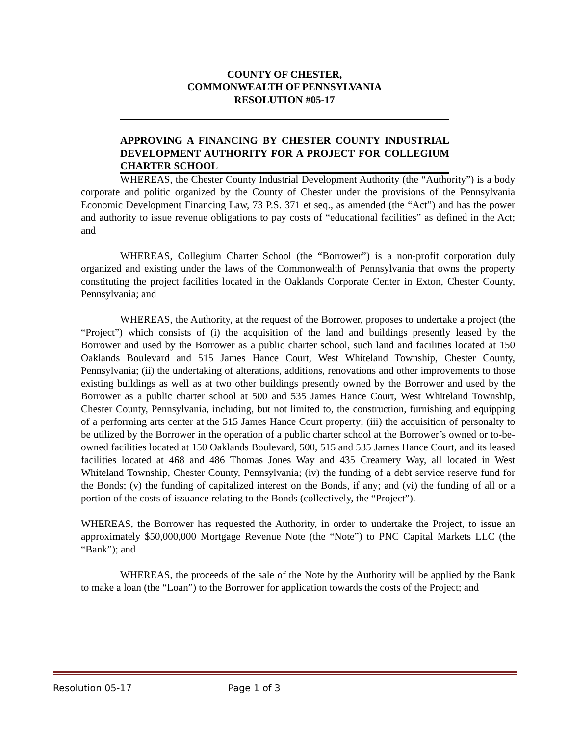COUNTY OF CHESTER,
COMMONWEALTH OF PENNSYLVANIA
RESOLUTION #05-17
APPROVING A FINANCING BY CHESTER COUNTY INDUSTRIAL DEVELOPMENT AUTHORITY FOR A PROJECT FOR COLLEGIUM CHARTER SCHOOL
WHEREAS, the Chester County Industrial Development Authority (the “Authority”) is a body corporate and politic organized by the County of Chester under the provisions of the Pennsylvania Economic Development Financing Law, 73 P.S. 371 et seq., as amended (the “Act”) and has the power and authority to issue revenue obligations to pay costs of “educational facilities” as defined in the Act; and
WHEREAS, Collegium Charter School (the “Borrower”) is a non-profit corporation duly organized and existing under the laws of the Commonwealth of Pennsylvania that owns the property constituting the project facilities located in the Oaklands Corporate Center in Exton, Chester County, Pennsylvania; and
WHEREAS, the Authority, at the request of the Borrower, proposes to undertake a project (the “Project”) which consists of (i) the acquisition of the land and buildings presently leased by the Borrower and used by the Borrower as a public charter school, such land and facilities located at 150 Oaklands Boulevard and 515 James Hance Court, West Whiteland Township, Chester County, Pennsylvania; (ii) the undertaking of alterations, additions, renovations and other improvements to those existing buildings as well as at two other buildings presently owned by the Borrower and used by the Borrower as a public charter school at 500 and 535 James Hance Court, West Whiteland Township, Chester County, Pennsylvania, including, but not limited to, the construction, furnishing and equipping of a performing arts center at the 515 James Hance Court property; (iii) the acquisition of personalty to be utilized by the Borrower in the operation of a public charter school at the Borrower’s owned or to-be-owned facilities located at 150 Oaklands Boulevard, 500, 515 and 535 James Hance Court, and its leased facilities located at 468 and 486 Thomas Jones Way and 435 Creamery Way, all located in West Whiteland Township, Chester County, Pennsylvania; (iv) the funding of a debt service reserve fund for the Bonds; (v) the funding of capitalized interest on the Bonds, if any; and (vi) the funding of all or a portion of the costs of issuance relating to the Bonds (collectively, the “Project”).
WHEREAS, the Borrower has requested the Authority, in order to undertake the Project, to issue an approximately $50,000,000 Mortgage Revenue Note (the “Note”) to PNC Capital Markets LLC (the “Bank”); and
WHEREAS, the proceeds of the sale of the Note by the Authority will be applied by the Bank to make a loan (the “Loan”) to the Borrower for application towards the costs of the Project; and
Resolution 05-17 Page 1 of 3